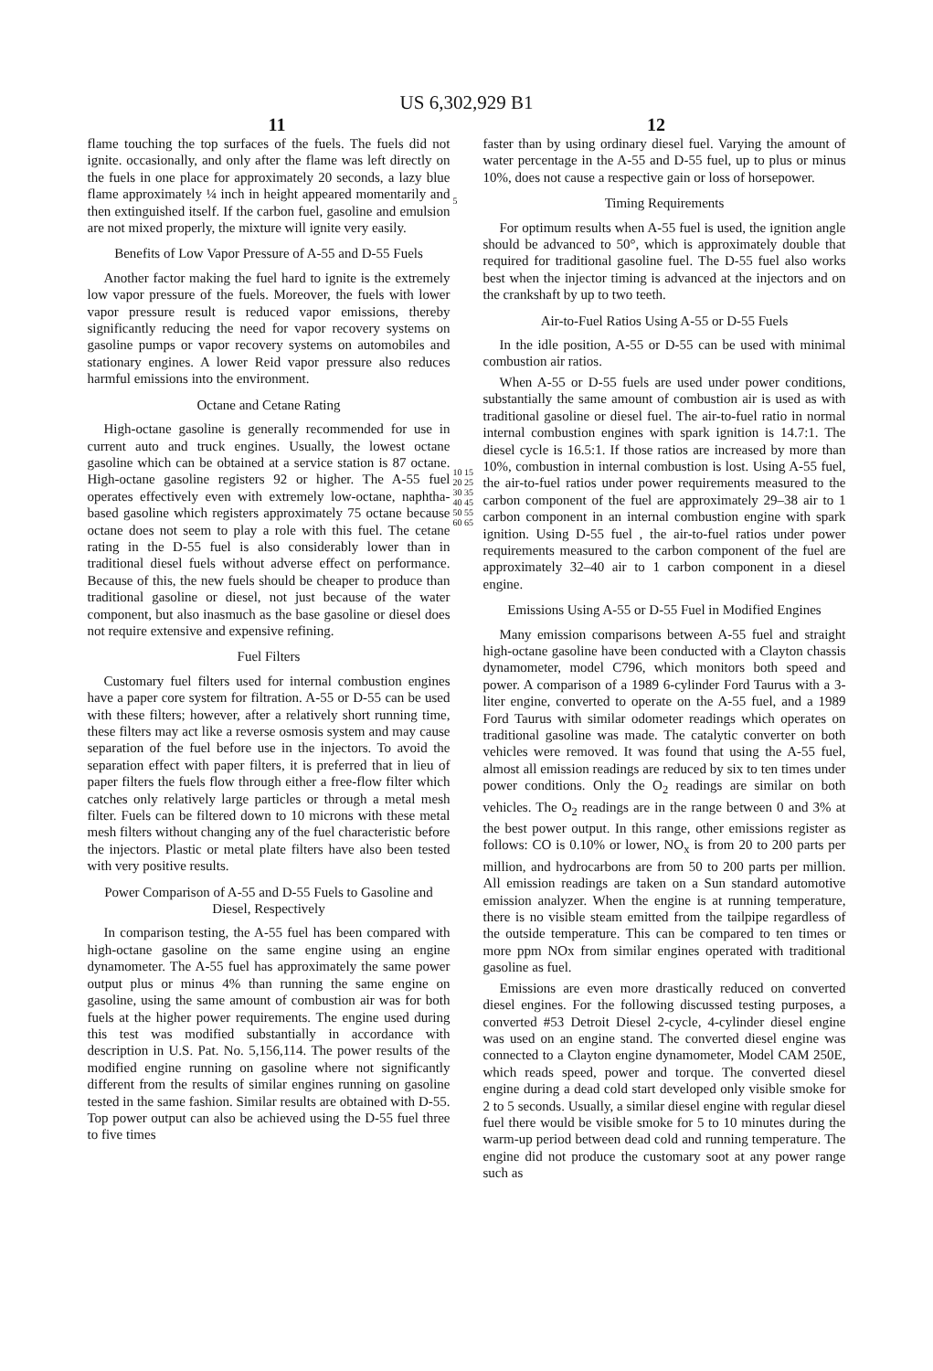US 6,302,929 B1
11 12
flame touching the top surfaces of the fuels. The fuels did not ignite. occasionally, and only after the flame was left directly on the fuels in one place for approximately 20 seconds, a lazy blue flame approximately ¼ inch in height appeared momentarily and then extinguished itself. If the carbon fuel, gasoline and emulsion are not mixed properly, the mixture will ignite very easily.
Benefits of Low Vapor Pressure of A-55 and D-55 Fuels
Another factor making the fuel hard to ignite is the extremely low vapor pressure of the fuels. Moreover, the fuels with lower vapor pressure result is reduced vapor emissions, thereby significantly reducing the need for vapor recovery systems on gasoline pumps or vapor recovery systems on automobiles and stationary engines. A lower Reid vapor pressure also reduces harmful emissions into the environment.
Octane and Cetane Rating
High-octane gasoline is generally recommended for use in current auto and truck engines. Usually, the lowest octane gasoline which can be obtained at a service station is 87 octane. High-octane gasoline registers 92 or higher. The A-55 fuel operates effectively even with extremely low-octane, naphtha-based gasoline which registers approximately 75 octane because octane does not seem to play a role with this fuel. The cetane rating in the D-55 fuel is also considerably lower than in traditional diesel fuels without adverse effect on performance. Because of this, the new fuels should be cheaper to produce than traditional gasoline or diesel, not just because of the water component, but also inasmuch as the base gasoline or diesel does not require extensive and expensive refining.
Fuel Filters
Customary fuel filters used for internal combustion engines have a paper core system for filtration. A-55 or D-55 can be used with these filters; however, after a relatively short running time, these filters may act like a reverse osmosis system and may cause separation of the fuel before use in the injectors. To avoid the separation effect with paper filters, it is preferred that in lieu of paper filters the fuels flow through either a free-flow filter which catches only relatively large particles or through a metal mesh filter. Fuels can be filtered down to 10 microns with these metal mesh filters without changing any of the fuel characteristic before the injectors. Plastic or metal plate filters have also been tested with very positive results.
Power Comparison of A-55 and D-55 Fuels to Gasoline and Diesel, Respectively
In comparison testing, the A-55 fuel has been compared with high-octane gasoline on the same engine using an engine dynamometer. The A-55 fuel has approximately the same power output plus or minus 4% than running the same engine on gasoline, using the same amount of combustion air was for both fuels at the higher power requirements. The engine used during this test was modified substantially in accordance with description in U.S. Pat. No. 5,156,114. The power results of the modified engine running on gasoline where not significantly different from the results of similar engines running on gasoline tested in the same fashion. Similar results are obtained with D-55. Top power output can also be achieved using the D-55 fuel three to five times
5
10 15 20 25 30 35 40 45 50 55 60 65
faster than by using ordinary diesel fuel. Varying the amount of water percentage in the A-55 and D-55 fuel, up to plus or minus 10%, does not cause a respective gain or loss of horsepower.
Timing Requirements
For optimum results when A-55 fuel is used, the ignition angle should be advanced to 50°, which is approximately double that required for traditional gasoline fuel. The D-55 fuel also works best when the injector timing is advanced at the injectors and on the crankshaft by up to two teeth.
Air-to-Fuel Ratios Using A-55 or D-55 Fuels
In the idle position, A-55 or D-55 can be used with minimal combustion air ratios.
When A-55 or D-55 fuels are used under power conditions, substantially the same amount of combustion air is used as with traditional gasoline or diesel fuel. The air-to-fuel ratio in normal internal combustion engines with spark ignition is 14.7:1. The diesel cycle is 16.5:1. If those ratios are increased by more than 10%, combustion in internal combustion is lost. Using A-55 fuel, the air-to-fuel ratios under power requirements measured to the carbon component of the fuel are approximately 29–38 air to 1 carbon component in an internal combustion engine with spark ignition. Using D-55 fuel , the air-to-fuel ratios under power requirements measured to the carbon component of the fuel are approximately 32–40 air to 1 carbon component in a diesel engine.
Emissions Using A-55 or D-55 Fuel in Modified Engines
Many emission comparisons between A-55 fuel and straight high-octane gasoline have been conducted with a Clayton chassis dynamometer, model C796, which monitors both speed and power. A comparison of a 1989 6-cylinder Ford Taurus with a 3-liter engine, converted to operate on the A-55 fuel, and a 1989 Ford Taurus with similar odometer readings which operates on traditional gasoline was made. The catalytic converter on both vehicles were removed. It was found that using the A-55 fuel, almost all emission readings are reduced by six to ten times under power conditions. Only the O<sub>2</sub> readings are similar on both vehicles. The O<sub>2</sub> readings are in the range between 0 and 3% at the best power output. In this range, other emissions register as follows: CO is 0.10% or lower, NO<sub>x</sub> is from 20 to 200 parts per million, and hydrocarbons are from 50 to 200 parts per million. All emission readings are taken on a Sun standard automotive emission analyzer. When the engine is at running temperature, there is no visible steam emitted from the tailpipe regardless of the outside temperature. This can be compared to ten times or more ppm NOx from similar engines operated with traditional gasoline as fuel.
Emissions are even more drastically reduced on converted diesel engines. For the following discussed testing purposes, a converted #53 Detroit Diesel 2-cycle, 4-cylinder diesel engine was used on an engine stand. The converted diesel engine was connected to a Clayton engine dynamometer, Model CAM 250E, which reads speed, power and torque. The converted diesel engine during a dead cold start developed only visible smoke for 2 to 5 seconds. Usually, a similar diesel engine with regular diesel fuel there would be visible smoke for 5 to 10 minutes during the warm-up period between dead cold and running temperature. The engine did not produce the customary soot at any power range such as